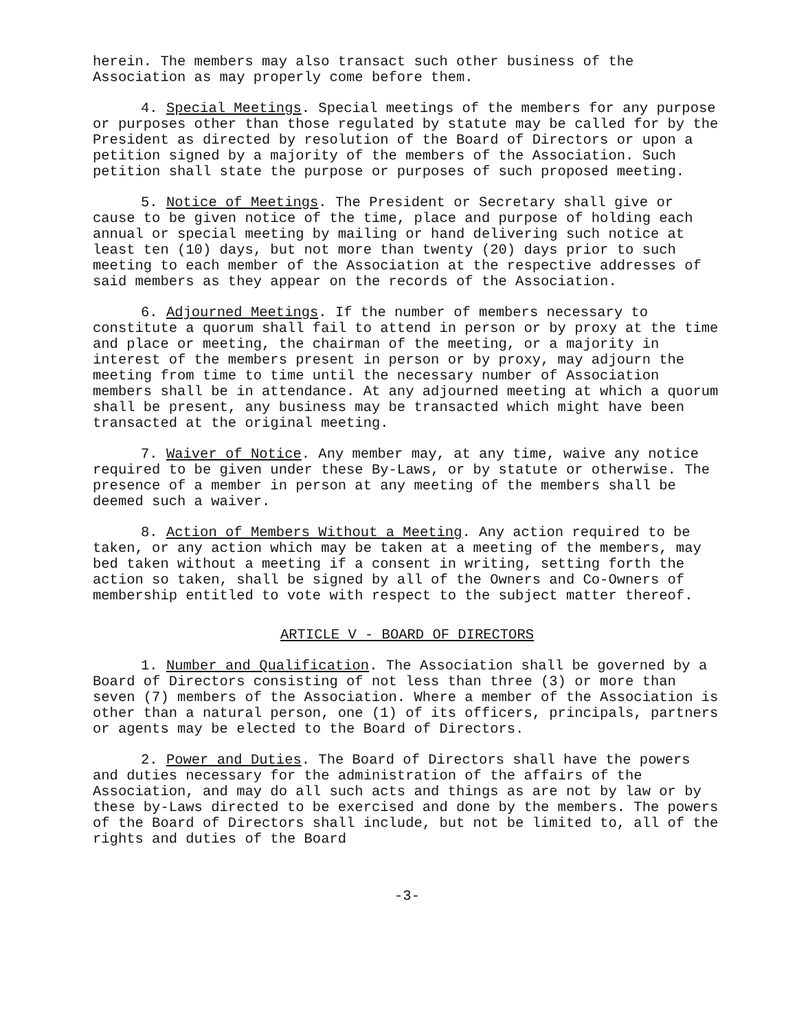herein. The members may also transact such other business of the Association as may properly come before them.
4. Special Meetings. Special meetings of the members for any purpose or purposes other than those regulated by statute may be called for by the President as directed by resolution of the Board of Directors or upon a petition signed by a majority of the members of the Association. Such petition shall state the purpose or purposes of such proposed meeting.
5. Notice of Meetings. The President or Secretary shall give or cause to be given notice of the time, place and purpose of holding each annual or special meeting by mailing or hand delivering such notice at least ten (10) days, but not more than twenty (20) days prior to such meeting to each member of the Association at the respective addresses of said members as they appear on the records of the Association.
6. Adjourned Meetings. If the number of members necessary to constitute a quorum shall fail to attend in person or by proxy at the time and place or meeting, the chairman of the meeting, or a majority in interest of the members present in person or by proxy, may adjourn the meeting from time to time until the necessary number of Association members shall be in attendance. At any adjourned meeting at which a quorum shall be present, any business may be transacted which might have been transacted at the original meeting.
7. Waiver of Notice. Any member may, at any time, waive any notice required to be given under these By-Laws, or by statute or otherwise. The presence of a member in person at any meeting of the members shall be deemed such a waiver.
8. Action of Members Without a Meeting. Any action required to be taken, or any action which may be taken at a meeting of the members, may bed taken without a meeting if a consent in writing, setting forth the action so taken, shall be signed by all of the Owners and Co-Owners of membership entitled to vote with respect to the subject matter thereof.
ARTICLE V - BOARD OF DIRECTORS
1. Number and Qualification. The Association shall be governed by a Board of Directors consisting of not less than three (3) or more than seven (7) members of the Association. Where a member of the Association is other than a natural person, one (1) of its officers, principals, partners or agents may be elected to the Board of Directors.
2. Power and Duties. The Board of Directors shall have the powers and duties necessary for the administration of the affairs of the Association, and may do all such acts and things as are not by law or by these by-Laws directed to be exercised and done by the members. The powers of the Board of Directors shall include, but not be limited to, all of the rights and duties of the Board
-3-